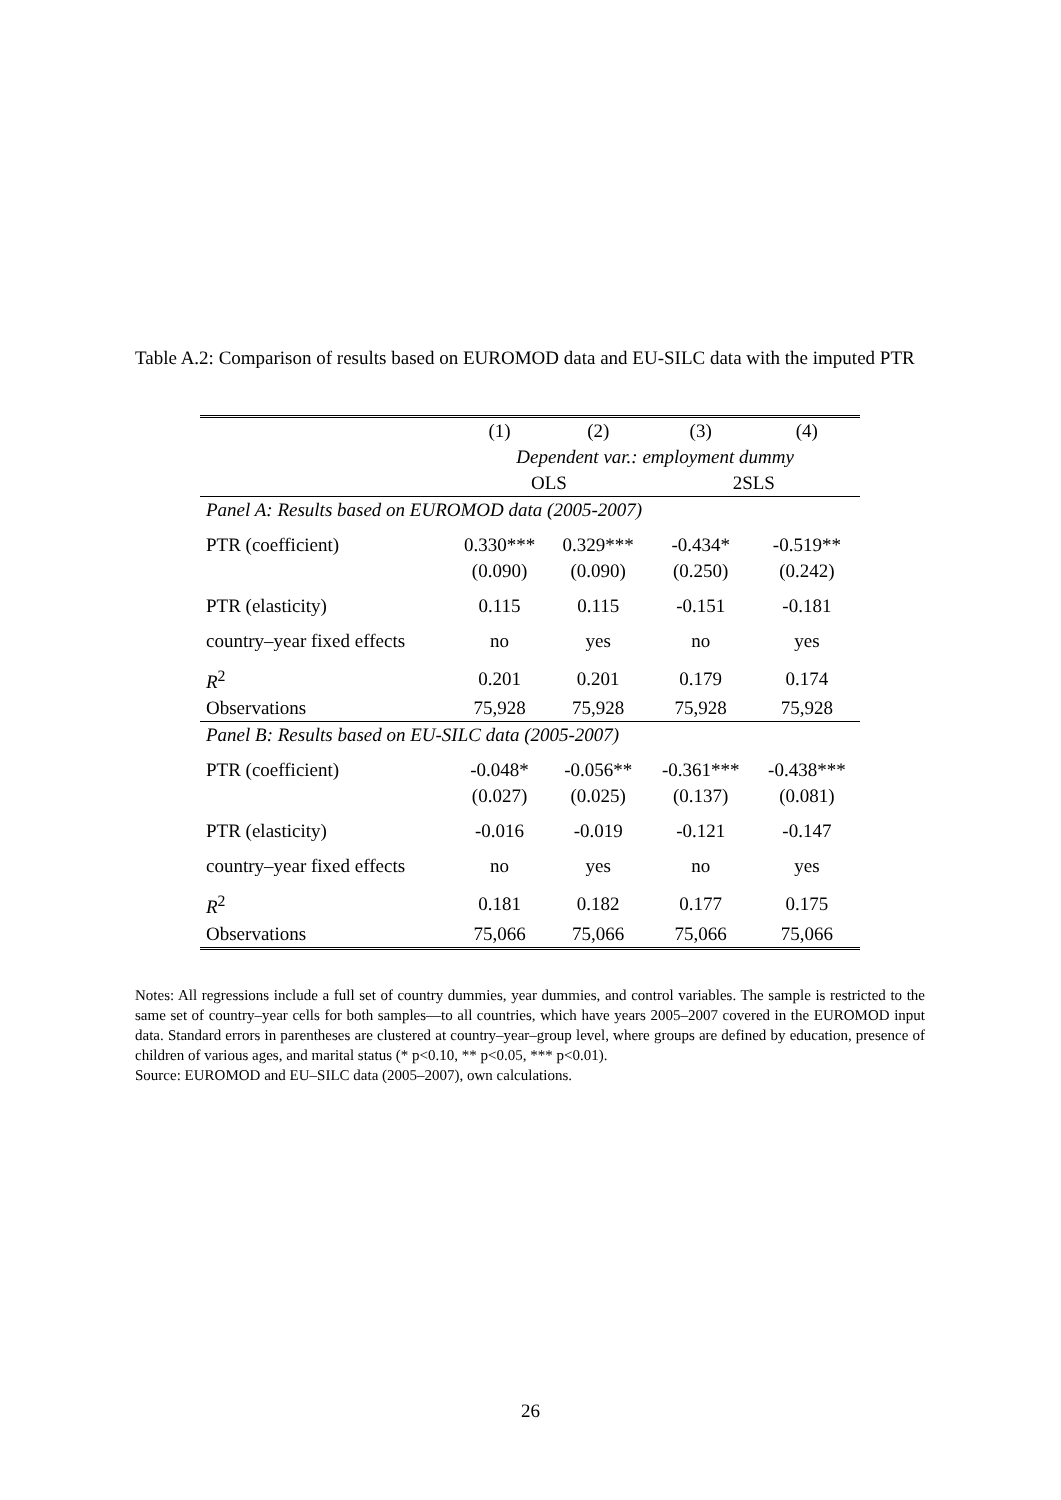Table A.2: Comparison of results based on EUROMOD data and EU-SILC data with the imputed PTR
| | (1) | (2) | (3) | (4) |
| --- | --- | --- | --- | --- |
| | Dependent var.: employment dummy | | | |
| | OLS | | 2SLS | |
| Panel A: Results based on EUROMOD data (2005-2007) | | | | |
| PTR (coefficient) | 0.330*** | 0.329*** | -0.434* | -0.519** |
| | (0.090) | (0.090) | (0.250) | (0.242) |
| PTR (elasticity) | 0.115 | 0.115 | -0.151 | -0.181 |
| country–year fixed effects | no | yes | no | yes |
| R<sup>2</sup> | 0.201 | 0.201 | 0.179 | 0.174 |
| Observations | 75,928 | 75,928 | 75,928 | 75,928 |
| Panel B: Results based on EU-SILC data (2005-2007) | | | | |
| PTR (coefficient) | -0.048* | -0.056** | -0.361*** | -0.438*** |
| | (0.027) | (0.025) | (0.137) | (0.081) |
| PTR (elasticity) | -0.016 | -0.019 | -0.121 | -0.147 |
| country–year fixed effects | no | yes | no | yes |
| R<sup>2</sup> | 0.181 | 0.182 | 0.177 | 0.175 |
| Observations | 75,066 | 75,066 | 75,066 | 75,066 |
Notes: All regressions include a full set of country dummies, year dummies, and control variables. The sample is restricted to the same set of country–year cells for both samples—to all countries, which have years 2005–2007 covered in the EUROMOD input data. Standard errors in parentheses are clustered at country–year–group level, where groups are defined by education, presence of children of various ages, and marital status (* p<0.10, ** p<0.05, *** p<0.01).
Source: EUROMOD and EU–SILC data (2005–2007), own calculations.
26